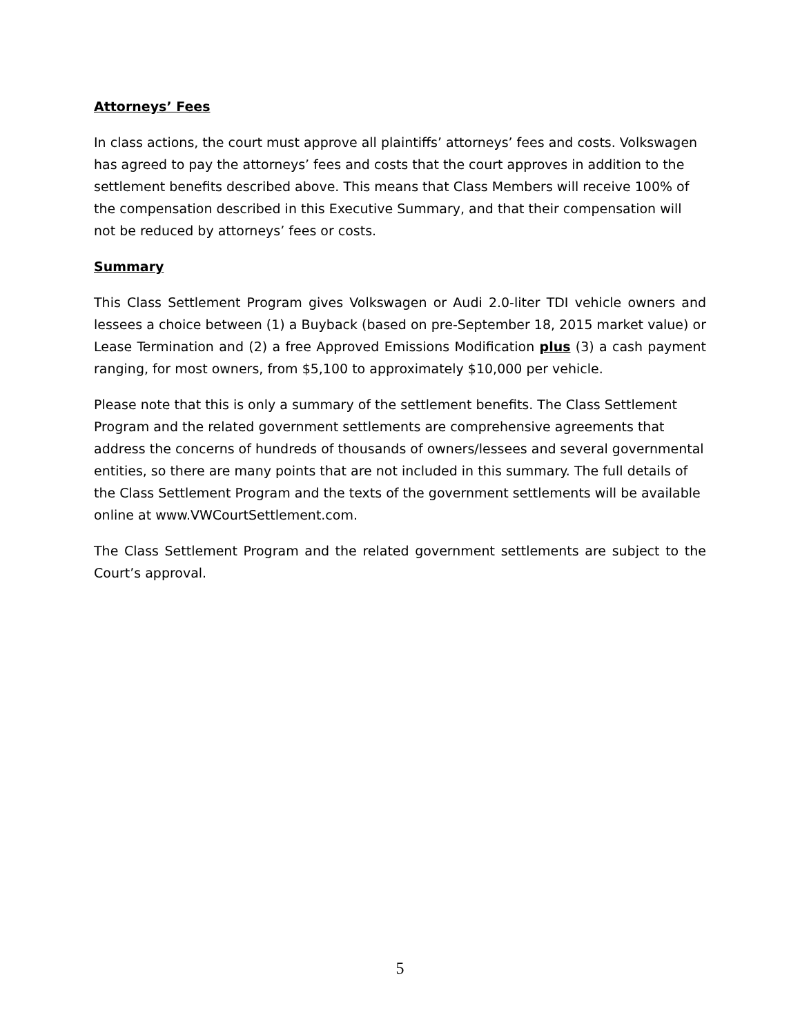Attorneys’ Fees
In class actions, the court must approve all plaintiffs’ attorneys’ fees and costs. Volkswagen has agreed to pay the attorneys’ fees and costs that the court approves in addition to the settlement benefits described above. This means that Class Members will receive 100% of the compensation described in this Executive Summary, and that their compensation will not be reduced by attorneys’ fees or costs.
Summary
This Class Settlement Program gives Volkswagen or Audi 2.0-liter TDI vehicle owners and lessees a choice between (1) a Buyback (based on pre-September 18, 2015 market value) or Lease Termination and (2) a free Approved Emissions Modification plus (3) a cash payment ranging, for most owners, from $5,100 to approximately $10,000 per vehicle.
Please note that this is only a summary of the settlement benefits. The Class Settlement Program and the related government settlements are comprehensive agreements that address the concerns of hundreds of thousands of owners/lessees and several governmental entities, so there are many points that are not included in this summary. The full details of the Class Settlement Program and the texts of the government settlements will be available online at www.VWCourtSettlement.com.
The Class Settlement Program and the related government settlements are subject to the Court’s approval.
5